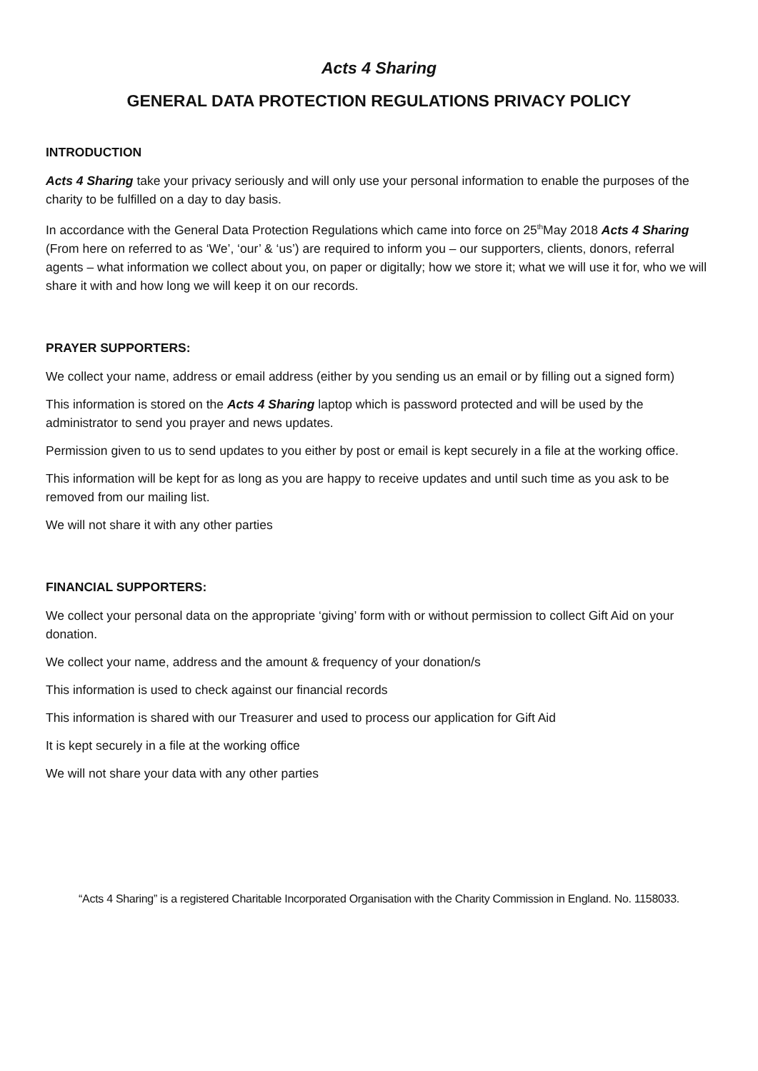Acts 4 Sharing
GENERAL DATA PROTECTION REGULATIONS PRIVACY POLICY
INTRODUCTION
Acts 4 Sharing take your privacy seriously and will only use your personal information to enable the purposes of the charity to be fulfilled on a day to day basis.
In accordance with the General Data Protection Regulations which came into force on 25<sup>th</sup>May 2018 Acts 4 Sharing (From here on referred to as ‘We’, ‘our’ & ‘us’) are required to inform you – our supporters, clients, donors, referral agents – what information we collect about you, on paper or digitally; how we store it; what we will use it for, who we will share it with and how long we will keep it on our records.
PRAYER SUPPORTERS:
We collect your name, address or email address (either by you sending us an email or by filling out a signed form)
This information is stored on the Acts 4 Sharing laptop which is password protected and will be used by the administrator to send you prayer and news updates.
Permission given to us to send updates to you either by post or email is kept securely in a file at the working office.
This information will be kept for as long as you are happy to receive updates and until such time as you ask to be removed from our mailing list.
We will not share it with any other parties
FINANCIAL SUPPORTERS:
We collect your personal data on the appropriate ‘giving’ form with or without permission to collect Gift Aid on your donation.
We collect your name, address and the amount & frequency of your donation/s
This information is used to check against our financial records
This information is shared with our Treasurer and used to process our application for Gift Aid
It is kept securely in a file at the working office
We will not share your data with any other parties
“Acts 4 Sharing” is a registered Charitable Incorporated Organisation with the Charity Commission in England. No. 1158033.